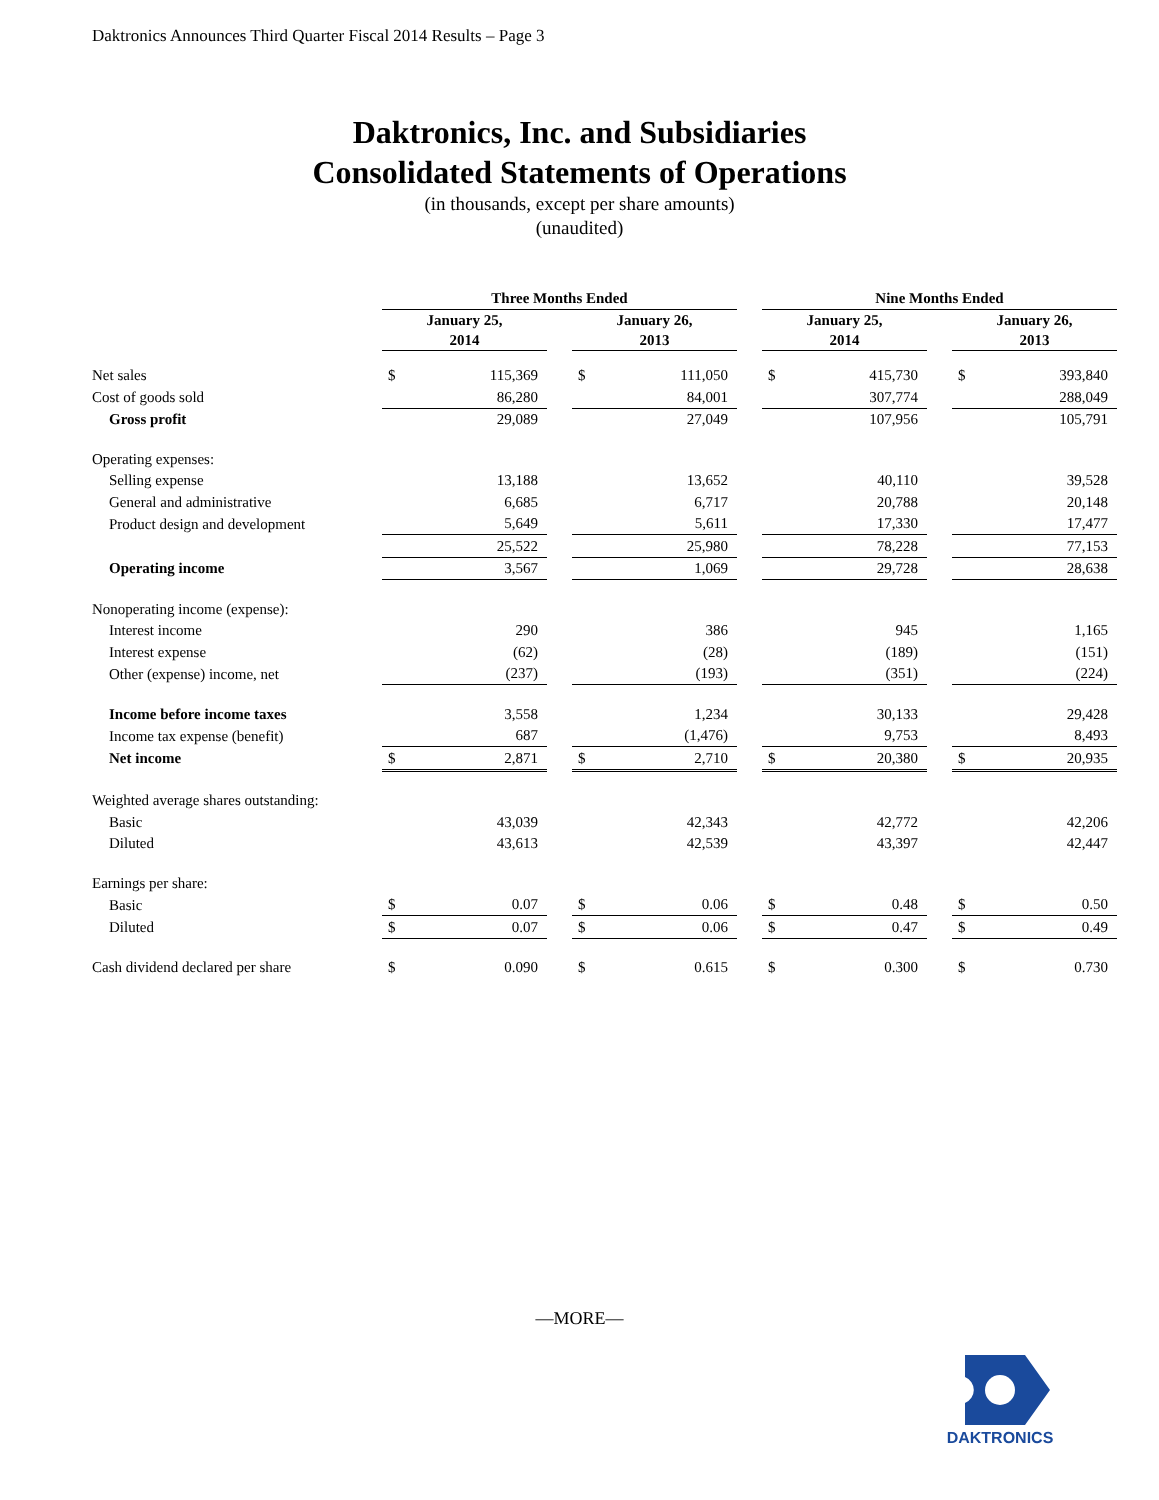Daktronics Announces Third Quarter Fiscal 2014 Results – Page 3
Daktronics, Inc. and Subsidiaries
Consolidated Statements of Operations
(in thousands, except per share amounts)
(unaudited)
| | Three Months Ended | | | | | | Nine Months Ended | | | | |
| | January 25, 2014 | | | January 26, 2013 | | | January 25, 2014 | | | January 26, 2013 | |
| Net sales | $ | 115,369 | | $ | 111,050 | | $ | 415,730 | | $ | 393,840 |
| Cost of goods sold | | 86,280 | | | 84,001 | | | 307,774 | | | 288,049 |
| Gross profit | | 29,089 | | | 27,049 | | | 107,956 | | | 105,791 |
| Operating expenses: | | | | | | | | | | | |
| Selling expense | | 13,188 | | | 13,652 | | | 40,110 | | | 39,528 |
| General and administrative | | 6,685 | | | 6,717 | | | 20,788 | | | 20,148 |
| Product design and development | | 5,649 | | | 5,611 | | | 17,330 | | | 17,477 |
| | | 25,522 | | | 25,980 | | | 78,228 | | | 77,153 |
| Operating income | | 3,567 | | | 1,069 | | | 29,728 | | | 28,638 |
| Nonoperating income (expense): | | | | | | | | | | | |
| Interest income | | 290 | | | 386 | | | 945 | | | 1,165 |
| Interest expense | | (62) | | | (28) | | | (189) | | | (151) |
| Other (expense) income, net | | (237) | | | (193) | | | (351) | | | (224) |
| Income before income taxes | | 3,558 | | | 1,234 | | | 30,133 | | | 29,428 |
| Income tax expense (benefit) | | 687 | | | (1,476) | | | 9,753 | | | 8,493 |
| Net income | $ | 2,871 | | $ | 2,710 | | $ | 20,380 | | $ | 20,935 |
| Weighted average shares outstanding: | | | | | | | | | | | |
| Basic | | 43,039 | | | 42,343 | | | 42,772 | | | 42,206 |
| Diluted | | 43,613 | | | 42,539 | | | 43,397 | | | 42,447 |
| Earnings per share: | | | | | | | | | | | |
| Basic | $ | 0.07 | | $ | 0.06 | | $ | 0.48 | | $ | 0.50 |
| Diluted | $ | 0.07 | | $ | 0.06 | | $ | 0.47 | | $ | 0.49 |
| Cash dividend declared per share | $ | 0.090 | | $ | 0.615 | | $ | 0.300 | | $ | 0.730 |
—MORE—
DAKTRONICS